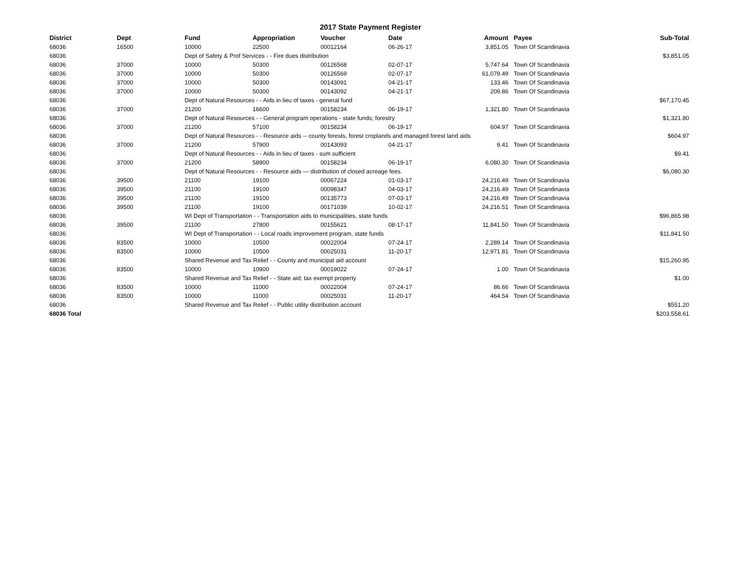2017 State Payment Register
| District | Dept | Fund | Appropriation | Voucher | Date | Amount | | Payee | Sub-Total |
| --- | --- | --- | --- | --- | --- | --- | --- | --- | --- |
| 68036 | 16500 | 10000 | 22500 | 00012164 | 06-26-17 | 3,851.05 | | Town Of Scandinavia | |
| 68036 | | Dept of Safety & Prof Services - - Fire dues distribution | | | | | | | $3,851.05 |
| 68036 | 37000 | 10000 | 50300 | 00126568 | 02-07-17 | 5,747.64 | | Town Of Scandinavia | |
| 68036 | 37000 | 10000 | 50300 | 00126569 | 02-07-17 | 61,079.49 | | Town Of Scandinavia | |
| 68036 | 37000 | 10000 | 50300 | 00143091 | 04-21-17 | 133.46 | | Town Of Scandinavia | |
| 68036 | 37000 | 10000 | 50300 | 00143092 | 04-21-17 | 209.86 | | Town Of Scandinavia | |
| 68036 | | Dept of Natural Resources - - Aids in lieu of taxes - general fund | | | | | | | $67,170.45 |
| 68036 | 37000 | 21200 | 16600 | 00158234 | 06-19-17 | 1,321.80 | | Town Of Scandinavia | |
| 68036 | | Dept of Natural Resources - - General program operations - state funds; forestry | | | | | | | $1,321.80 |
| 68036 | 37000 | 21200 | 57100 | 00158234 | 06-19-17 | 604.97 | | Town Of Scandinavia | |
| 68036 | | Dept of Natural Resources - - Resource aids -- county forests, forest croplands and managed forest land aids | | | | | | | $604.97 |
| 68036 | 37000 | 21200 | 57900 | 00143093 | 04-21-17 | 9.41 | | Town Of Scandinavia | |
| 68036 | | Dept of Natural Resources - - Aids in lieu of taxes - sum sufficient | | | | | | | $9.41 |
| 68036 | 37000 | 21200 | 58900 | 00158234 | 06-19-17 | 6,080.30 | | Town Of Scandinavia | |
| 68036 | | Dept of Natural Resources - - Resource aids — distribution of closed acreage fees. | | | | | | | $6,080.30 |
| 68036 | 39500 | 21100 | 19100 | 00067224 | 01-03-17 | 24,216.49 | | Town Of Scandinavia | |
| 68036 | 39500 | 21100 | 19100 | 00098347 | 04-03-17 | 24,216.49 | | Town Of Scandinavia | |
| 68036 | 39500 | 21100 | 19100 | 00135773 | 07-03-17 | 24,216.49 | | Town Of Scandinavia | |
| 68036 | 39500 | 21100 | 19100 | 00171039 | 10-02-17 | 24,216.51 | | Town Of Scandinavia | |
| 68036 | | WI Dept of Transportation - - Transportation aids to municipalities, state funds | | | | | | | $96,865.98 |
| 68036 | 39500 | 21100 | 27800 | 00155621 | 08-17-17 | 11,841.50 | | Town Of Scandinavia | |
| 68036 | | WI Dept of Transportation - - Local roads improvement program, state funds | | | | | | | $11,841.50 |
| 68036 | 83500 | 10000 | 10500 | 00022004 | 07-24-17 | 2,289.14 | | Town Of Scandinavia | |
| 68036 | 83500 | 10000 | 10500 | 00025031 | 11-20-17 | 12,971.81 | | Town Of Scandinavia | |
| 68036 | | Shared Revenue and Tax Relief - - County and municipal aid account | | | | | | | $15,260.95 |
| 68036 | 83500 | 10000 | 10900 | 00019022 | 07-24-17 | 1.00 | | Town Of Scandinavia | |
| 68036 | | Shared Revenue and Tax Relief - - State aid; tax exempt property | | | | | | | $1.00 |
| 68036 | 83500 | 10000 | 11000 | 00022004 | 07-24-17 | 86.66 | | Town Of Scandinavia | |
| 68036 | 83500 | 10000 | 11000 | 00025031 | 11-20-17 | 464.54 | | Town Of Scandinavia | |
| 68036 | | Shared Revenue and Tax Relief - - Public utility distribution account | | | | | | | $551.20 |
| 68036 Total | | | | | | | | | $203,558.61 |